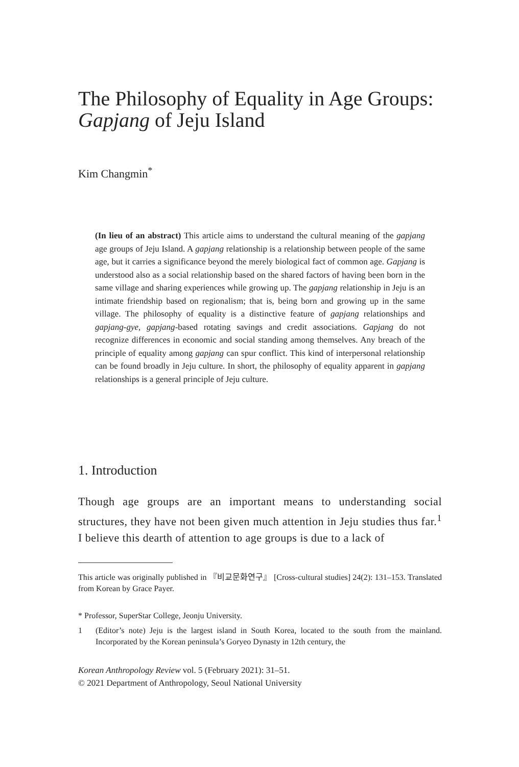The Philosophy of Equality in Age Groups: Gapjang of Jeju Island
Kim Changmin<sup>*</sup>
(In lieu of an abstract) This article aims to understand the cultural meaning of the gapjang age groups of Jeju Island. A gapjang relationship is a relationship between people of the same age, but it carries a significance beyond the merely biological fact of common age. Gapjang is understood also as a social relationship based on the shared factors of having been born in the same village and sharing experiences while growing up. The gapjang relationship in Jeju is an intimate friendship based on regionalism; that is, being born and growing up in the same village. The philosophy of equality is a distinctive feature of gapjang relationships and gapjang-gye, gapjang-based rotating savings and credit associations. Gapjang do not recognize differences in economic and social standing among themselves. Any breach of the principle of equality among gapjang can spur conflict. This kind of interpersonal relationship can be found broadly in Jeju culture. In short, the philosophy of equality apparent in gapjang relationships is a general principle of Jeju culture.
1. Introduction
Though age groups are an important means to understanding social structures, they have not been given much attention in Jeju studies thus far.<sup>1</sup> I believe this dearth of attention to age groups is due to a lack of
This article was originally published in 『비교문화연구』 [Cross-cultural studies] 24(2): 131–153. Translated from Korean by Grace Payer.
* Professor, SuperStar College, Jeonju University.
1 (Editor’s note) Jeju is the largest island in South Korea, located to the south from the mainland. Incorporated by the Korean peninsula’s Goryeo Dynasty in 12th century, the
Korean Anthropology Review vol. 5 (February 2021): 31–51.
© 2021 Department of Anthropology, Seoul National University